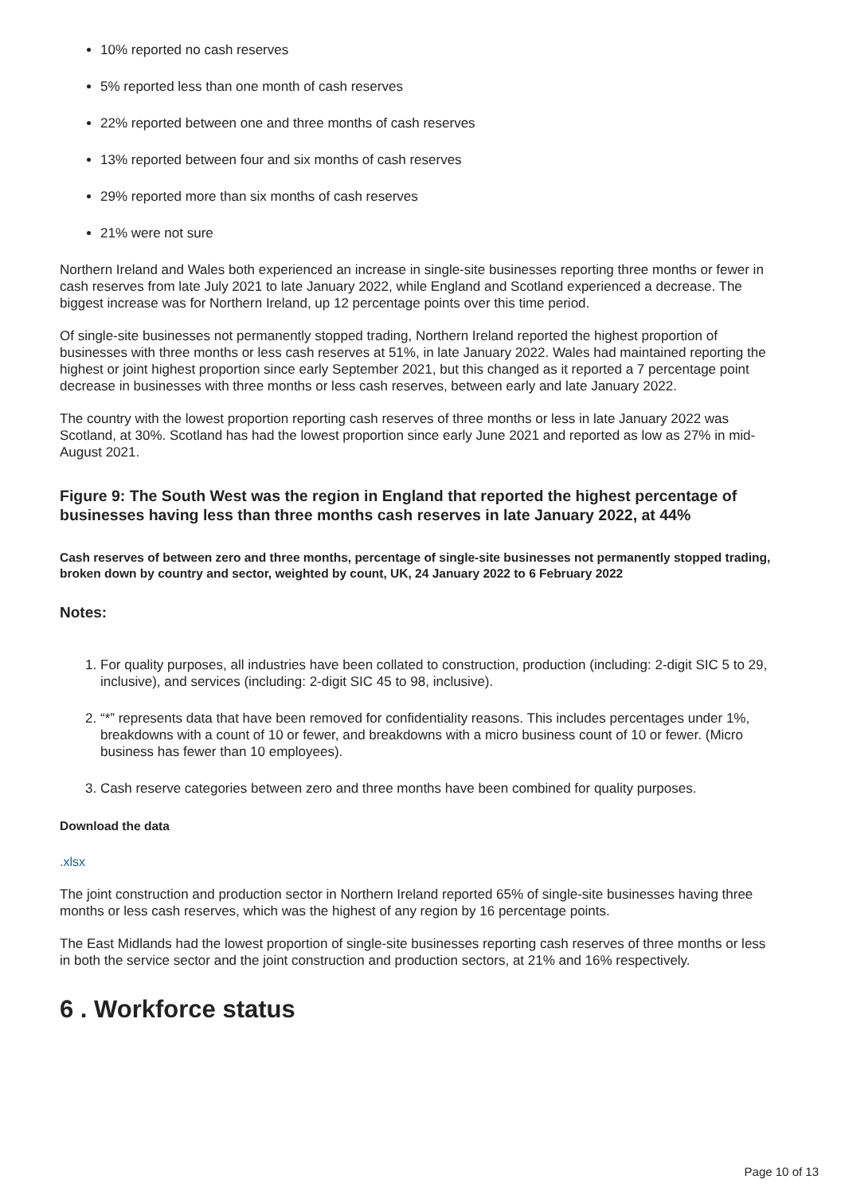10% reported no cash reserves
5% reported less than one month of cash reserves
22% reported between one and three months of cash reserves
13% reported between four and six months of cash reserves
29% reported more than six months of cash reserves
21% were not sure
Northern Ireland and Wales both experienced an increase in single-site businesses reporting three months or fewer in cash reserves from late July 2021 to late January 2022, while England and Scotland experienced a decrease. The biggest increase was for Northern Ireland, up 12 percentage points over this time period.
Of single-site businesses not permanently stopped trading, Northern Ireland reported the highest proportion of businesses with three months or less cash reserves at 51%, in late January 2022. Wales had maintained reporting the highest or joint highest proportion since early September 2021, but this changed as it reported a 7 percentage point decrease in businesses with three months or less cash reserves, between early and late January 2022.
The country with the lowest proportion reporting cash reserves of three months or less in late January 2022 was Scotland, at 30%. Scotland has had the lowest proportion since early June 2021 and reported as low as 27% in mid-August 2021.
Figure 9: The South West was the region in England that reported the highest percentage of businesses having less than three months cash reserves in late January 2022, at 44%
Cash reserves of between zero and three months, percentage of single-site businesses not permanently stopped trading, broken down by country and sector, weighted by count, UK, 24 January 2022 to 6 February 2022
Notes:
1. For quality purposes, all industries have been collated to construction, production (including: 2-digit SIC 5 to 29, inclusive), and services (including: 2-digit SIC 45 to 98, inclusive).
2. “*” represents data that have been removed for confidentiality reasons. This includes percentages under 1%, breakdowns with a count of 10 or fewer, and breakdowns with a micro business count of 10 or fewer. (Micro business has fewer than 10 employees).
3. Cash reserve categories between zero and three months have been combined for quality purposes.
Download the data
.xlsx
The joint construction and production sector in Northern Ireland reported 65% of single-site businesses having three months or less cash reserves, which was the highest of any region by 16 percentage points.
The East Midlands had the lowest proportion of single-site businesses reporting cash reserves of three months or less in both the service sector and the joint construction and production sectors, at 21% and 16% respectively.
6 . Workforce status
Page 10 of 13